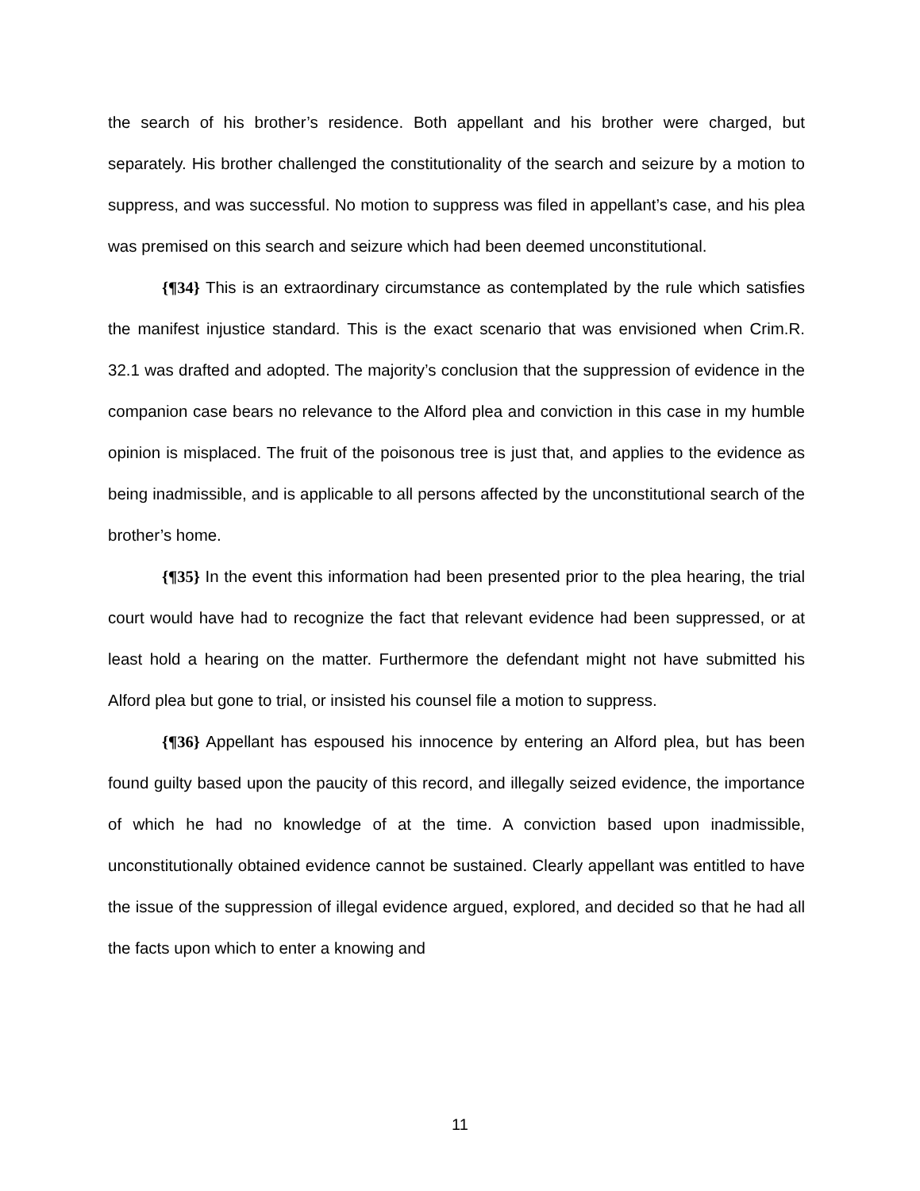the search of his brother’s residence. Both appellant and his brother were charged, but separately. His brother challenged the constitutionality of the search and seizure by a motion to suppress, and was successful. No motion to suppress was filed in appellant’s case, and his plea was premised on this search and seizure which had been deemed unconstitutional.
{¶34} This is an extraordinary circumstance as contemplated by the rule which satisfies the manifest injustice standard. This is the exact scenario that was envisioned when Crim.R. 32.1 was drafted and adopted. The majority’s conclusion that the suppression of evidence in the companion case bears no relevance to the Alford plea and conviction in this case in my humble opinion is misplaced. The fruit of the poisonous tree is just that, and applies to the evidence as being inadmissible, and is applicable to all persons affected by the unconstitutional search of the brother’s home.
{¶35} In the event this information had been presented prior to the plea hearing, the trial court would have had to recognize the fact that relevant evidence had been suppressed, or at least hold a hearing on the matter. Furthermore the defendant might not have submitted his Alford plea but gone to trial, or insisted his counsel file a motion to suppress.
{¶36} Appellant has espoused his innocence by entering an Alford plea, but has been found guilty based upon the paucity of this record, and illegally seized evidence, the importance of which he had no knowledge of at the time. A conviction based upon inadmissible, unconstitutionally obtained evidence cannot be sustained. Clearly appellant was entitled to have the issue of the suppression of illegal evidence argued, explored, and decided so that he had all the facts upon which to enter a knowing and
11